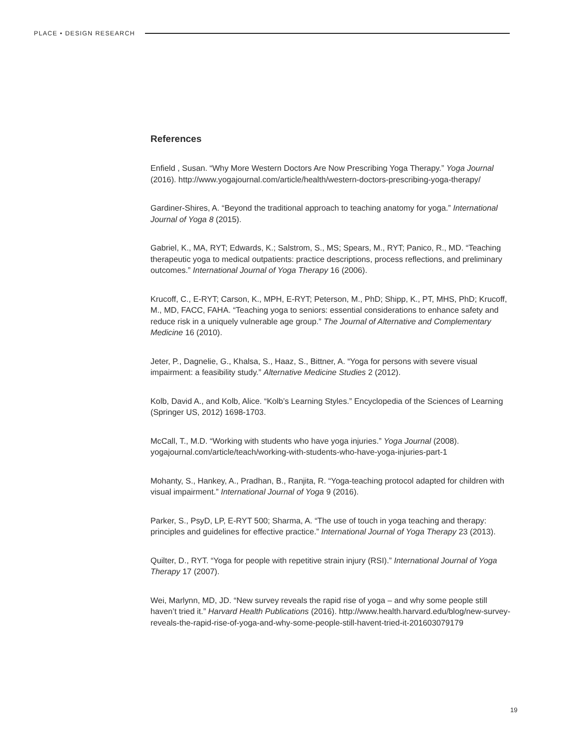PLACE • DESIGN RESEARCH
References
Enfield , Susan. “Why More Western Doctors Are Now Prescribing Yoga Therapy.” Yoga Journal (2016). http://www.yogajournal.com/article/health/western-doctors-prescribing-yoga-therapy/
Gardiner-Shires, A. “Beyond the traditional approach to teaching anatomy for yoga.” International Journal of Yoga 8 (2015).
Gabriel, K., MA, RYT; Edwards, K.; Salstrom, S., MS; Spears, M., RYT; Panico, R., MD. “Teaching therapeutic yoga to medical outpatients: practice descriptions, process reflections, and preliminary outcomes.” International Journal of Yoga Therapy 16 (2006).
Krucoff, C., E-RYT; Carson, K., MPH, E-RYT; Peterson, M., PhD; Shipp, K., PT, MHS, PhD; Krucoff, M., MD, FACC, FAHA. “Teaching yoga to seniors: essential considerations to enhance safety and reduce risk in a uniquely vulnerable age group.” The Journal of Alternative and Complementary Medicine 16 (2010).
Jeter, P., Dagnelie, G., Khalsa, S., Haaz, S., Bittner, A. “Yoga for persons with severe visual impairment: a feasibility study.” Alternative Medicine Studies 2 (2012).
Kolb, David A., and Kolb, Alice. “Kolb’s Learning Styles.” Encyclopedia of the Sciences of Learning (Springer US, 2012) 1698-1703.
McCall, T., M.D. “Working with students who have yoga injuries.” Yoga Journal (2008). yogajournal.com/article/teach/working-with-students-who-have-yoga-injuries-part-1
Mohanty, S., Hankey, A., Pradhan, B., Ranjita, R. “Yoga-teaching protocol adapted for children with visual impairment.” International Journal of Yoga 9 (2016).
Parker, S., PsyD, LP, E-RYT 500; Sharma, A. “The use of touch in yoga teaching and therapy: principles and guidelines for effective practice.” International Journal of Yoga Therapy 23 (2013).
Quilter, D., RYT. “Yoga for people with repetitive strain injury (RSI).” International Journal of Yoga Therapy 17 (2007).
Wei, Marlynn, MD, JD. “New survey reveals the rapid rise of yoga – and why some people still haven’t tried it.” Harvard Health Publications (2016). http://www.health.harvard.edu/blog/new-survey-reveals-the-rapid-rise-of-yoga-and-why-some-people-still-havent-tried-it-201603079179
19